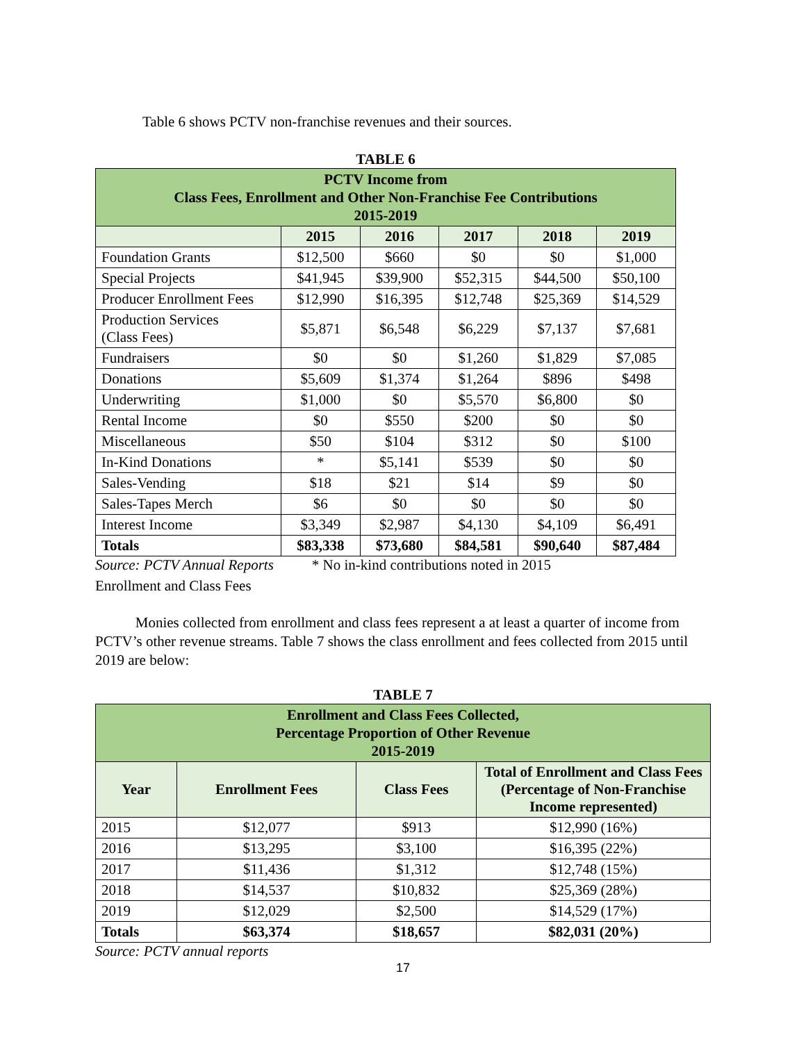Table 6 shows PCTV non-franchise revenues and their sources.
TABLE 6
| PCTV Income from Class Fees, Enrollment and Other Non-Franchise Fee Contributions 2015-2019 | | | | | |
| --- | --- | --- | --- | --- | --- |
| | 2015 | 2016 | 2017 | 2018 | 2019 |
| Foundation Grants | $12,500 | $660 | $0 | $0 | $1,000 |
| Special Projects | $41,945 | $39,900 | $52,315 | $44,500 | $50,100 |
| Producer Enrollment Fees | $12,990 | $16,395 | $12,748 | $25,369 | $14,529 |
| Production Services (Class Fees) | $5,871 | $6,548 | $6,229 | $7,137 | $7,681 |
| Fundraisers | $0 | $0 | $1,260 | $1,829 | $7,085 |
| Donations | $5,609 | $1,374 | $1,264 | $896 | $498 |
| Underwriting | $1,000 | $0 | $5,570 | $6,800 | $0 |
| Rental Income | $0 | $550 | $200 | $0 | $0 |
| Miscellaneous | $50 | $104 | $312 | $0 | $100 |
| In-Kind Donations | * | $5,141 | $539 | $0 | $0 |
| Sales-Vending | $18 | $21 | $14 | $9 | $0 |
| Sales-Tapes Merch | $6 | $0 | $0 | $0 | $0 |
| Interest Income | $3,349 | $2,987 | $4,130 | $4,109 | $6,491 |
| Totals | $83,338 | $73,680 | $84,581 | $90,640 | $87,484 |
Source: PCTV Annual Reports * No in-kind contributions noted in 2015
Enrollment and Class Fees
Monies collected from enrollment and class fees represent a at least a quarter of income from PCTV’s other revenue streams. Table 7 shows the class enrollment and fees collected from 2015 until 2019 are below:
TABLE 7
| Enrollment and Class Fees Collected, Percentage Proportion of Other Revenue 2015-2019 | | | |
| --- | --- | --- | --- |
| Year | Enrollment Fees | Class Fees | Total of Enrollment and Class Fees (Percentage of Non-Franchise Income represented) |
| 2015 | $12,077 | $913 | $12,990 (16%) |
| 2016 | $13,295 | $3,100 | $16,395 (22%) |
| 2017 | $11,436 | $1,312 | $12,748 (15%) |
| 2018 | $14,537 | $10,832 | $25,369 (28%) |
| 2019 | $12,029 | $2,500 | $14,529 (17%) |
| Totals | $63,374 | $18,657 | $82,031 (20%) |
Source: PCTV annual reports
17